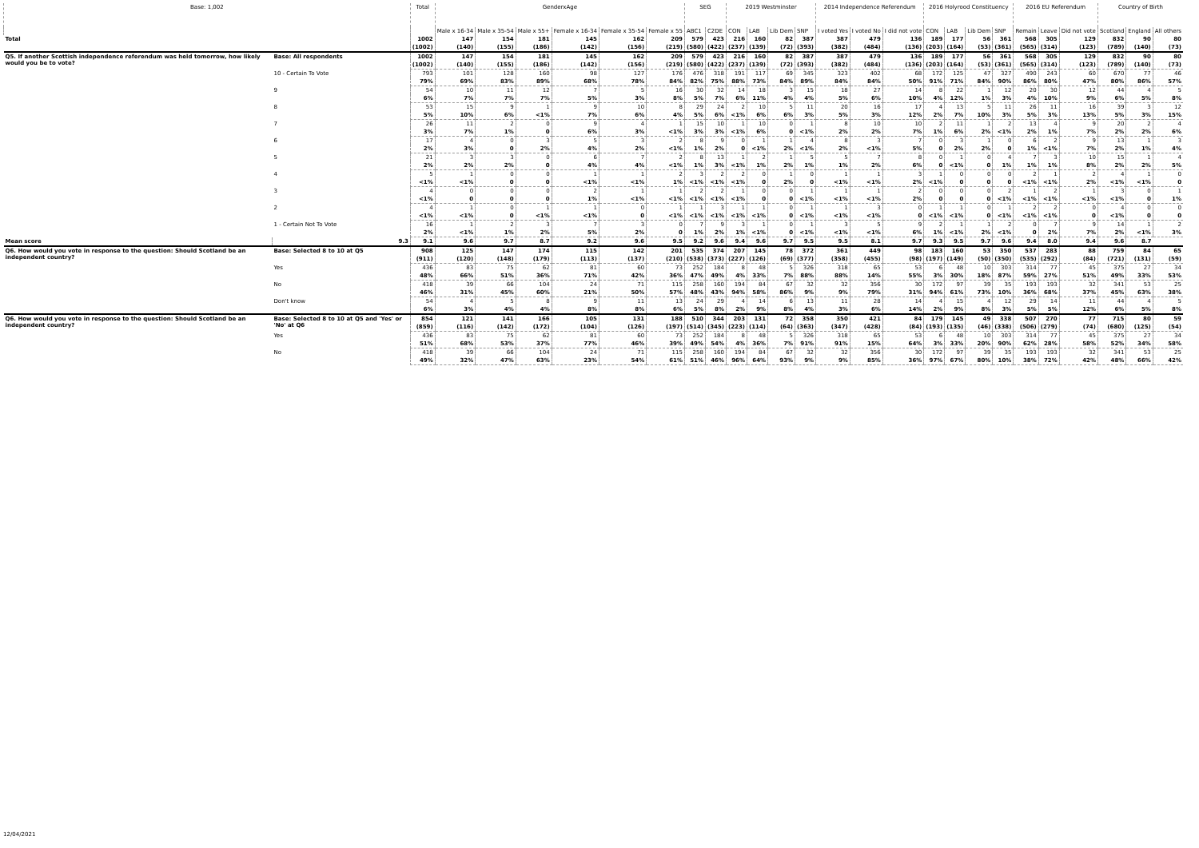| Base: 1,002 | | Total | GenderxAge | | | | | | SEG | | 2019 Westminster | | | | 2014 Independence Referendum | | | 2016 Holyrood Constituency | | | | 2016 EU Referendum | | | Country of Birth | | |
| --- | --- | --- | --- | --- | --- | --- | --- | --- | --- | --- | --- | --- | --- | --- | --- | --- | --- | --- | --- | --- | --- | --- | --- | --- | --- | --- | --- |
| | | | Male x 16-34 | Male x 35-54 | Male x 55+ | Female x 16-34 | Female x 35-54 | Female x 55 | ABC1 | C2DE | CON | LAB | Lib Dem | SNP | I voted Yes | I voted No | I did not vote | CON | LAB | Lib Dem | SNP | Remain | Leave | Did not vote | Scotland | England | All others |
| Total | | 1002 | 147 | 154 | 181 | 145 | 162 | 209 | 579 | 423 | 216 | 160 | 82 | 387 | 387 | 479 | 136 | 189 | 177 | 56 | 361 | 568 | 305 | 129 | 832 | 90 | 80 |
| | | (1002) | (140) | (155) | (186) | (142) | (156) | (219) | (580) | (422) | (237) | (139) | (72) | (393) | (382) | (484) | (136) | (203) | (164) | (53) | (361) | (565) | (314) | (123) | (789) | (140) | (73) |
| Q5. If another Scottish independence referendum was held tomorrow, how likely would you be to vote? | Base: All respondents | 1002 | 147 | 154 | 181 | 145 | 162 | 209 | 579 | 423 | 216 | 160 | 82 | 387 | 387 | 479 | 136 | 189 | 177 | 56 | 361 | 568 | 305 | 129 | 832 | 90 | 80 |
| | | (1002) | (140) | (155) | (186) | (142) | (156) | (219) | (580) | (422) | (237) | (139) | (72) | (393) | (382) | (484) | (136) | (203) | (164) | (53) | (361) | (565) | (314) | (123) | (789) | (140) | (73) |
| | 10 - Certain To Vote | 793 | 101 | 128 | 160 | 98 | 127 | 176 | 476 | 318 | 191 | 117 | 69 | 345 | 323 | 402 | 68 | 172 | 125 | 47 | 327 | 490 | 243 | 60 | 670 | 77 | 46 |
| | | 79% | 69% | 83% | 89% | 68% | 78% | 84% | 82% | 75% | 88% | 73% | 84% | 89% | 84% | 84% | 50% | 91% | 71% | 84% | 90% | 86% | 80% | 47% | 80% | 86% | 57% |
| | 9 | 54 | 10 | 11 | 12 | 7 | 5 | 16 | 30 | 32 | 14 | 18 | 3 | 15 | 18 | 27 | 14 | 8 | 22 | 1 | 12 | 20 | 30 | 12 | 44 | 4 | 5 |
| | | 6% | 7% | 7% | 7% | 5% | 3% | 8% | 5% | 7% | 6% | 11% | 4% | 4% | 5% | 6% | 10% | 4% | 12% | 1% | 3% | 4% | 10% | 9% | 6% | 5% | 8% |
| | 8 | 53 | 15 | 9 | 1 | 9 | 10 | 8 | 29 | 24 | 2 | 10 | 5 | 11 | 20 | 16 | 17 | 4 | 13 | 5 | 11 | 26 | 11 | 16 | 39 | 3 | 12 |
| | | 5% | 10% | 6% | <1% | 7% | 6% | 4% | 5% | 6% | <1% | 6% | 6% | 3% | 5% | 3% | 12% | 2% | 7% | 10% | 3% | 5% | 3% | 13% | 5% | 3% | 15% |
| | 7 | 26 | 11 | 2 | 0 | 9 | 4 | 1 | 15 | 10 | 1 | 10 | 0 | 1 | 8 | 10 | 10 | 2 | 11 | 1 | 2 | 13 | 4 | 9 | 20 | 2 | 4 |
| | | 3% | 7% | 1% | 0 | 6% | 3% | <1% | 3% | 3% | <1% | 6% | 0 | <1% | 2% | 2% | 7% | 1% | 6% | 2% | <1% | 2% | 1% | 7% | 2% | 2% | 6% |
| | 6 | 17 | 4 | 0 | 3 | 5 | 3 | 2 | 8 | 9 | 0 | 1 | 1 | 4 | 8 | 3 | 7 | 0 | 3 | 1 | 0 | 6 | 2 | 9 | 13 | 1 | 3 |
| | | 2% | 3% | 0 | 2% | 4% | 2% | <1% | 1% | 2% | 0 | <1% | 2% | <1% | 2% | <1% | 5% | 0 | 2% | 2% | 0 | 1% | <1% | 7% | 2% | 1% | 4% |
| | 5 | 21 | 3 | 3 | 0 | 6 | 7 | 2 | 8 | 13 | 1 | 2 | 1 | 5 | 5 | 7 | 8 | 0 | 1 | 0 | 4 | 7 | 3 | 10 | 15 | 1 | 4 |
| | | 2% | 2% | 2% | 0 | 4% | 4% | <1% | 1% | 3% | <1% | 1% | 2% | 1% | 1% | 2% | 6% | 0 | <1% | 0 | 1% | 1% | 1% | 8% | 2% | 2% | 5% |
| | 4 | 5 | 1 | 0 | 0 | 1 | 1 | 2 | 3 | 2 | 2 | 0 | 1 | 0 | 1 | 1 | 3 | 1 | 0 | 0 | 0 | 2 | 1 | 2 | 4 | 1 | 0 |
| | | <1% | <1% | 0 | 0 | <1% | <1% | 1% | <1% | <1% | <1% | 0 | 2% | 0 | <1% | <1% | 2% | <1% | 0 | 0 | 0 | <1% | <1% | 2% | <1% | <1% | 0 |
| | 3 | 4 | 0 | 0 | 0 | 2 | 1 | 1 | 2 | 2 | 1 | 0 | 0 | 1 | 1 | 1 | 2 | 0 | 0 | 0 | 2 | 1 | 2 | 1 | 3 | 0 | 1 |
| | | <1% | 0 | 0 | 0 | 1% | <1% | <1% | <1% | <1% | <1% | 0 | 0 | <1% | <1% | <1% | 2% | 0 | 0 | 0 | <1% | <1% | <1% | <1% | <1% | 0 | 1% |
| | 2 | 4 | 1 | 0 | 1 | 1 | 0 | 1 | 1 | 3 | 1 | 1 | 0 | 1 | 1 | 3 | 0 | 1 | 1 | 0 | 1 | 2 | 2 | 0 | 4 | 0 | 0 |
| | | <1% | <1% | 0 | <1% | <1% | 0 | <1% | <1% | <1% | <1% | <1% | 0 | <1% | <1% | <1% | 0 | <1% | <1% | 0 | <1% | <1% | <1% | 0 | <1% | 0 | 0 |
| | 1 - Certain Not To Vote | 16 | 1 | 2 | 3 | 7 | 3 | 0 | 7 | 9 | 3 | 1 | 0 | 1 | 3 | 5 | 9 | 2 | 1 | 1 | 2 | 0 | 7 | 9 | 14 | 1 | 2 |
| | | 2% | <1% | 1% | 2% | 5% | 2% | 0 | 1% | 2% | 1% | <1% | 0 | <1% | <1% | <1% | 6% | 1% | <1% | 2% | <1% | 0 | 2% | 7% | 2% | <1% | 3% |
| Mean score | 9.3 | 9.1 | 9.6 | 9.7 | 8.7 | 9.2 | 9.6 | 9.5 | 9.2 | 9.6 | 9.4 | 9.6 | 9.7 | 9.5 | 9.5 | 8.1 | 9.7 | 9.3 | 9.5 | 9.7 | 9.6 | 9.4 | 8.0 | 9.4 | 9.6 | 8.7 | |
| Q6. How would you vote in response to the question: Should Scotland be an independent country? | Base: Selected 8 to 10 at Q5 | 908 | 125 | 147 | 174 | 115 | 142 | 201 | 535 | 374 | 207 | 145 | 78 | 372 | 361 | 449 | 98 | 183 | 160 | 53 | 350 | 537 | 283 | 88 | 759 | 84 | 65 |
| | | (911) | (120) | (148) | (179) | (113) | (137) | (210) | (538) | (373) | (227) | (126) | (69) | (377) | (358) | (455) | (98) | (197) | (149) | (50) | (350) | (535) | (292) | (84) | (721) | (131) | (59) |
| | Yes | 436 | 83 | 75 | 62 | 81 | 60 | 73 | 252 | 184 | 8 | 48 | 5 | 326 | 318 | 65 | 53 | 6 | 48 | 10 | 303 | 314 | 77 | 45 | 375 | 27 | 34 |
| | | 48% | 66% | 51% | 36% | 71% | 42% | 36% | 47% | 49% | 4% | 33% | 7% | 88% | 88% | 14% | 55% | 3% | 30% | 18% | 87% | 59% | 27% | 51% | 49% | 33% | 53% |
| | No | 418 | 39 | 66 | 104 | 24 | 71 | 115 | 258 | 160 | 194 | 84 | 67 | 32 | 32 | 356 | 30 | 172 | 97 | 39 | 35 | 193 | 193 | 32 | 341 | 53 | 25 |
| | | 46% | 31% | 45% | 60% | 21% | 50% | 57% | 48% | 43% | 94% | 58% | 86% | 9% | 9% | 79% | 31% | 94% | 61% | 73% | 10% | 36% | 68% | 37% | 45% | 63% | 38% |
| | Don't know | 54 | 4 | 5 | 8 | 9 | 11 | 13 | 24 | 29 | 4 | 14 | 6 | 13 | 11 | 28 | 14 | 4 | 15 | 4 | 12 | 29 | 14 | 11 | 44 | 4 | 5 |
| | | 6% | 3% | 4% | 4% | 8% | 8% | 6% | 5% | 8% | 2% | 9% | 8% | 4% | 3% | 6% | 14% | 2% | 9% | 8% | 3% | 5% | 5% | 12% | 6% | 5% | 8% |
| Q6. How would you vote in response to the question: Should Scotland be an independent country? | Base: Selected 8 to 10 at Q5 and 'Yes' or 'No' at Q6 | 854 | 121 | 141 | 166 | 105 | 131 | 188 | 510 | 344 | 203 | 131 | 72 | 358 | 350 | 421 | 84 | 179 | 145 | 49 | 338 | 507 | 270 | 77 | 715 | 80 | 59 |
| | | (859) | (116) | (142) | (172) | (104) | (126) | (197) | (514) | (345) | (223) | (114) | (64) | (363) | (347) | (428) | (84) | (193) | (135) | (46) | (338) | (506) | (279) | (74) | (680) | (125) | (54) |
| | Yes | 436 | 83 | 75 | 62 | 81 | 60 | 73 | 252 | 184 | 8 | 48 | 5 | 326 | 318 | 65 | 53 | 6 | 48 | 10 | 303 | 314 | 77 | 45 | 375 | 27 | 34 |
| | | 51% | 68% | 53% | 37% | 77% | 46% | 39% | 49% | 54% | 4% | 36% | 7% | 91% | 91% | 15% | 64% | 3% | 33% | 20% | 90% | 62% | 28% | 58% | 52% | 34% | 58% |
| | No | 418 | 39 | 66 | 104 | 24 | 71 | 115 | 258 | 160 | 194 | 84 | 67 | 32 | 32 | 356 | 30 | 172 | 97 | 39 | 35 | 193 | 193 | 32 | 341 | 53 | 25 |
| | | 49% | 32% | 47% | 63% | 23% | 54% | 61% | 51% | 46% | 96% | 64% | 93% | 9% | 9% | 85% | 36% | 97% | 67% | 80% | 10% | 38% | 72% | 42% | 48% | 66% | 42% |
12/04/2021